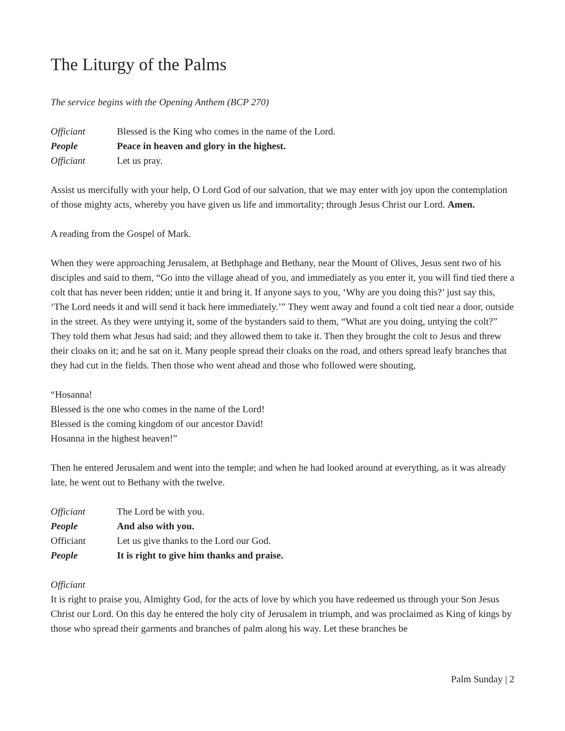The Liturgy of the Palms
The service begins with the Opening Anthem (BCP 270)
Officiant Blessed is the King who comes in the name of the Lord.
People Peace in heaven and glory in the highest.
Officiant Let us pray.
Assist us mercifully with your help, O Lord God of our salvation, that we may enter with joy upon the contemplation of those mighty acts, whereby you have given us life and immortality; through Jesus Christ our Lord. Amen.
A reading from the Gospel of Mark.
When they were approaching Jerusalem, at Bethphage and Bethany, near the Mount of Olives, Jesus sent two of his disciples and said to them, “Go into the village ahead of you, and immediately as you enter it, you will find tied there a colt that has never been ridden; untie it and bring it. If anyone says to you, ‘Why are you doing this?’ just say this, ‘The Lord needs it and will send it back here immediately.’” They went away and found a colt tied near a door, outside in the street. As they were untying it, some of the bystanders said to them, “What are you doing, untying the colt?” They told them what Jesus had said; and they allowed them to take it. Then they brought the colt to Jesus and threw their cloaks on it; and he sat on it. Many people spread their cloaks on the road, and others spread leafy branches that they had cut in the fields. Then those who went ahead and those who followed were shouting,
“Hosanna!
Blessed is the one who comes in the name of the Lord!
Blessed is the coming kingdom of our ancestor David!
Hosanna in the highest heaven!”
Then he entered Jerusalem and went into the temple; and when he had looked around at everything, as it was already late, he went out to Bethany with the twelve.
Officiant The Lord be with you.
People And also with you.
Officiant Let us give thanks to the Lord our God.
People It is right to give him thanks and praise.
Officiant
It is right to praise you, Almighty God, for the acts of love by which you have redeemed us through your Son Jesus Christ our Lord. On this day he entered the holy city of Jerusalem in triumph, and was proclaimed as King of kings by those who spread their garments and branches of palm along his way. Let these branches be
Palm Sunday | 2